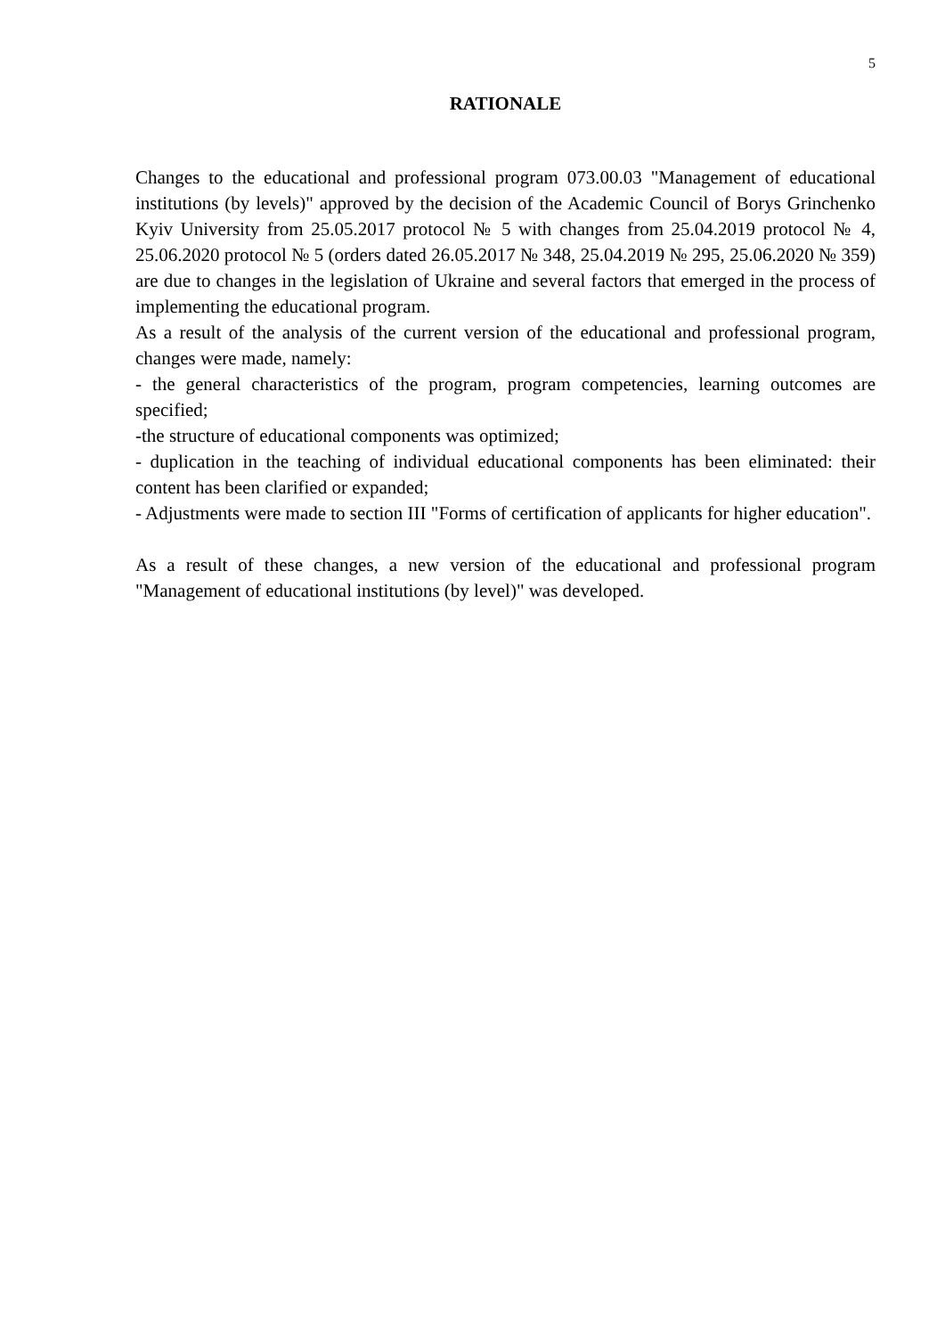5
RATIONALE
Changes to the educational and professional program 073.00.03 "Management of educational institutions (by levels)" approved by the decision of the Academic Council of Borys Grinchenko Kyiv University from 25.05.2017 protocol № 5 with changes from 25.04.2019 protocol № 4, 25.06.2020 protocol № 5 (orders dated 26.05.2017 № 348, 25.04.2019 № 295, 25.06.2020 № 359) are due to changes in the legislation of Ukraine and several factors that emerged in the process of implementing the educational program.
As a result of the analysis of the current version of the educational and professional program, changes were made, namely:
- the general characteristics of the program, program competencies, learning outcomes are specified;
-the structure of educational components was optimized;
- duplication in the teaching of individual educational components has been eliminated: their content has been clarified or expanded;
- Adjustments were made to section III "Forms of certification of applicants for higher education".
As a result of these changes, a new version of the educational and professional program "Management of educational institutions (by level)" was developed.